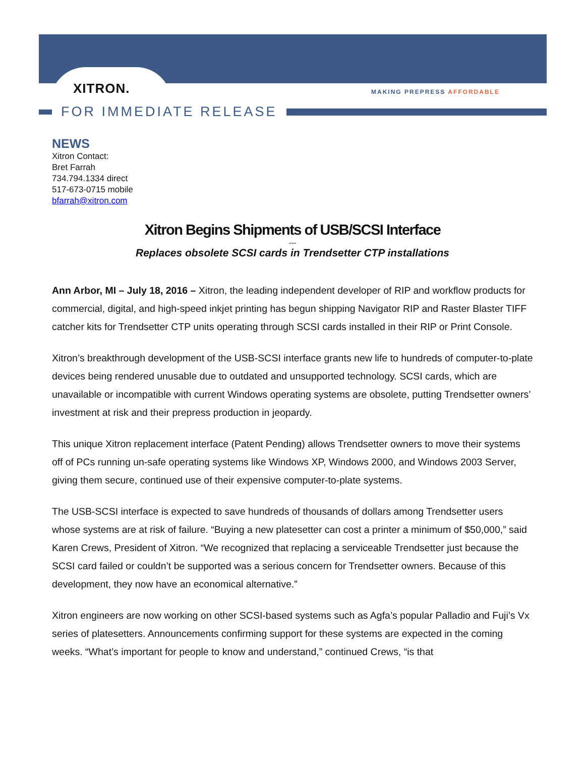XITRON. MAKING PREPRESS AFFORDABLE
FOR IMMEDIATE RELEASE
NEWS
Xitron Contact:
Bret Farrah
734.794.1334 direct
517-673-0715 mobile
bfarrah@xitron.com
Xitron Begins Shipments of USB/SCSI Interface
---
Replaces obsolete SCSI cards in Trendsetter CTP installations
Ann Arbor, MI – July 18, 2016 – Xitron, the leading independent developer of RIP and workflow products for commercial, digital, and high-speed inkjet printing has begun shipping Navigator RIP and Raster Blaster TIFF catcher kits for Trendsetter CTP units operating through SCSI cards installed in their RIP or Print Console.
Xitron’s breakthrough development of the USB-SCSI interface grants new life to hundreds of computer-to-plate devices being rendered unusable due to outdated and unsupported technology. SCSI cards, which are unavailable or incompatible with current Windows operating systems are obsolete, putting Trendsetter owners’ investment at risk and their prepress production in jeopardy.
This unique Xitron replacement interface (Patent Pending) allows Trendsetter owners to move their systems off of PCs running un-safe operating systems like Windows XP, Windows 2000, and Windows 2003 Server, giving them secure, continued use of their expensive computer-to-plate systems.
The USB-SCSI interface is expected to save hundreds of thousands of dollars among Trendsetter users whose systems are at risk of failure. “Buying a new platesetter can cost a printer a minimum of $50,000,” said Karen Crews, President of Xitron. “We recognized that replacing a serviceable Trendsetter just because the SCSI card failed or couldn’t be supported was a serious concern for Trendsetter owners. Because of this development, they now have an economical alternative.”
Xitron engineers are now working on other SCSI-based systems such as Agfa’s popular Palladio and Fuji’s Vx series of platesetters. Announcements confirming support for these systems are expected in the coming weeks. “What’s important for people to know and understand,” continued Crews, “is that